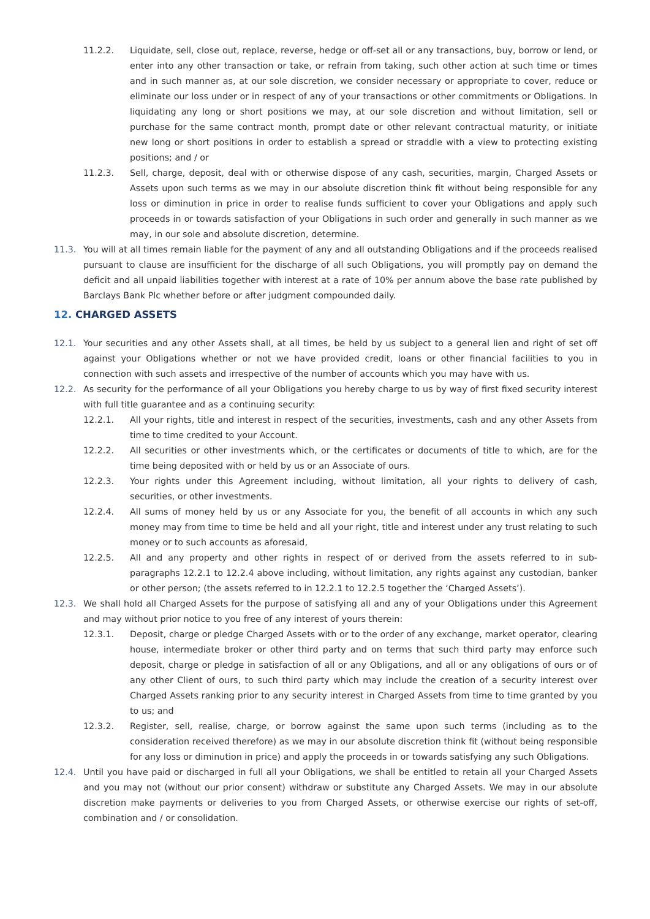11.2.2. Liquidate, sell, close out, replace, reverse, hedge or off-set all or any transactions, buy, borrow or lend, or enter into any other transaction or take, or refrain from taking, such other action at such time or times and in such manner as, at our sole discretion, we consider necessary or appropriate to cover, reduce or eliminate our loss under or in respect of any of your transactions or other commitments or Obligations. In liquidating any long or short positions we may, at our sole discretion and without limitation, sell or purchase for the same contract month, prompt date or other relevant contractual maturity, or initiate new long or short positions in order to establish a spread or straddle with a view to protecting existing positions; and / or
11.2.3. Sell, charge, deposit, deal with or otherwise dispose of any cash, securities, margin, Charged Assets or Assets upon such terms as we may in our absolute discretion think fit without being responsible for any loss or diminution in price in order to realise funds sufficient to cover your Obligations and apply such proceeds in or towards satisfaction of your Obligations in such order and generally in such manner as we may, in our sole and absolute discretion, determine.
11.3. You will at all times remain liable for the payment of any and all outstanding Obligations and if the proceeds realised pursuant to clause are insufficient for the discharge of all such Obligations, you will promptly pay on demand the deficit and all unpaid liabilities together with interest at a rate of 10% per annum above the base rate published by Barclays Bank Plc whether before or after judgment compounded daily.
12. CHARGED ASSETS
12.1. Your securities and any other Assets shall, at all times, be held by us subject to a general lien and right of set off against your Obligations whether or not we have provided credit, loans or other financial facilities to you in connection with such assets and irrespective of the number of accounts which you may have with us.
12.2. As security for the performance of all your Obligations you hereby charge to us by way of first fixed security interest with full title guarantee and as a continuing security:
12.2.1. All your rights, title and interest in respect of the securities, investments, cash and any other Assets from time to time credited to your Account.
12.2.2. All securities or other investments which, or the certificates or documents of title to which, are for the time being deposited with or held by us or an Associate of ours.
12.2.3. Your rights under this Agreement including, without limitation, all your rights to delivery of cash, securities, or other investments.
12.2.4. All sums of money held by us or any Associate for you, the benefit of all accounts in which any such money may from time to time be held and all your right, title and interest under any trust relating to such money or to such accounts as aforesaid,
12.2.5. All and any property and other rights in respect of or derived from the assets referred to in sub-paragraphs 12.2.1 to 12.2.4 above including, without limitation, any rights against any custodian, banker or other person; (the assets referred to in 12.2.1 to 12.2.5 together the ‘Charged Assets’).
12.3. We shall hold all Charged Assets for the purpose of satisfying all and any of your Obligations under this Agreement and may without prior notice to you free of any interest of yours therein:
12.3.1. Deposit, charge or pledge Charged Assets with or to the order of any exchange, market operator, clearing house, intermediate broker or other third party and on terms that such third party may enforce such deposit, charge or pledge in satisfaction of all or any Obligations, and all or any obligations of ours or of any other Client of ours, to such third party which may include the creation of a security interest over Charged Assets ranking prior to any security interest in Charged Assets from time to time granted by you to us; and
12.3.2. Register, sell, realise, charge, or borrow against the same upon such terms (including as to the consideration received therefore) as we may in our absolute discretion think fit (without being responsible for any loss or diminution in price) and apply the proceeds in or towards satisfying any such Obligations.
12.4. Until you have paid or discharged in full all your Obligations, we shall be entitled to retain all your Charged Assets and you may not (without our prior consent) withdraw or substitute any Charged Assets. We may in our absolute discretion make payments or deliveries to you from Charged Assets, or otherwise exercise our rights of set-off, combination and / or consolidation.